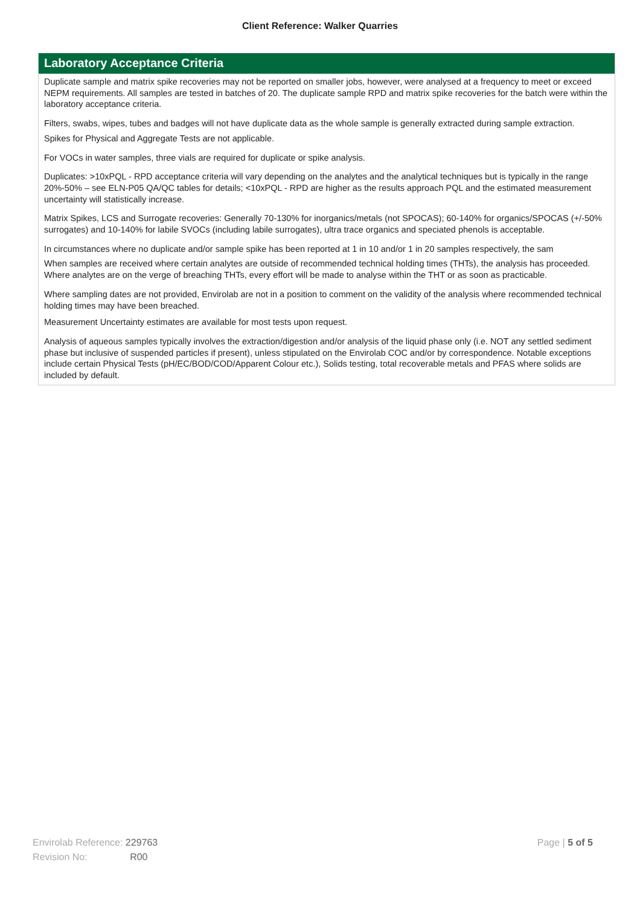Client Reference: Walker Quarries
Laboratory Acceptance Criteria
Duplicate sample and matrix spike recoveries may not be reported on smaller jobs, however, were analysed at a frequency to meet or exceed NEPM requirements. All samples are tested in batches of 20. The duplicate sample RPD and matrix spike recoveries for the batch were within the laboratory acceptance criteria.
Filters, swabs, wipes, tubes and badges will not have duplicate data as the whole sample is generally extracted during sample extraction.
Spikes for Physical and Aggregate Tests are not applicable.
For VOCs in water samples, three vials are required for duplicate or spike analysis.
Duplicates: >10xPQL - RPD acceptance criteria will vary depending on the analytes and the analytical techniques but is typically in the range 20%-50% – see ELN-P05 QA/QC tables for details; <10xPQL - RPD are higher as the results approach PQL and the estimated measurement uncertainty will statistically increase.
Matrix Spikes, LCS and Surrogate recoveries: Generally 70-130% for inorganics/metals (not SPOCAS); 60-140% for organics/SPOCAS (+/-50% surrogates) and 10-140% for labile SVOCs (including labile surrogates), ultra trace organics and speciated phenols is acceptable.
In circumstances where no duplicate and/or sample spike has been reported at 1 in 10 and/or 1 in 20 samples respectively, the sam
When samples are received where certain analytes are outside of recommended technical holding times (THTs), the analysis has proceeded. Where analytes are on the verge of breaching THTs, every effort will be made to analyse within the THT or as soon as practicable.
Where sampling dates are not provided, Envirolab are not in a position to comment on the validity of the analysis where recommended technical holding times may have been breached.
Measurement Uncertainty estimates are available for most tests upon request.
Analysis of aqueous samples typically involves the extraction/digestion and/or analysis of the liquid phase only (i.e. NOT any settled sediment phase but inclusive of suspended particles if present), unless stipulated on the Envirolab COC and/or by correspondence. Notable exceptions include certain Physical Tests (pH/EC/BOD/COD/Apparent Colour etc.), Solids testing, total recoverable metals and PFAS where solids are included by default.
Envirolab Reference: 229763
Revision No: R00
Page | 5 of 5